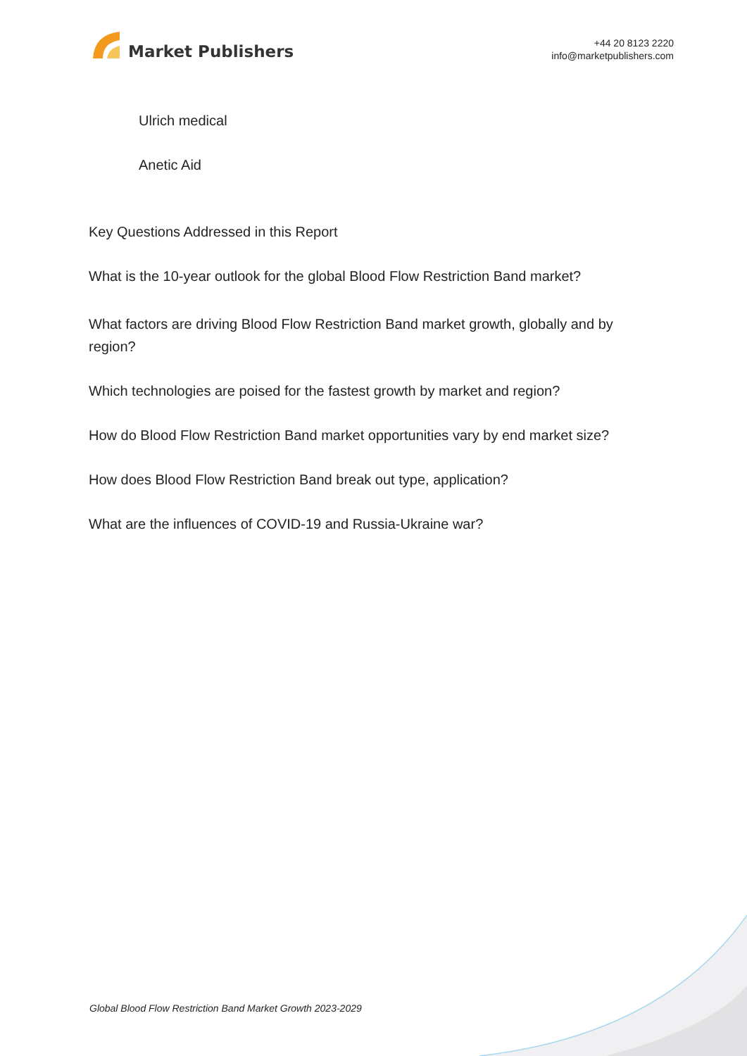Market Publishers
+44 20 8123 2220
info@marketpublishers.com
Ulrich medical
Anetic Aid
Key Questions Addressed in this Report
What is the 10-year outlook for the global Blood Flow Restriction Band market?
What factors are driving Blood Flow Restriction Band market growth, globally and by region?
Which technologies are poised for the fastest growth by market and region?
How do Blood Flow Restriction Band market opportunities vary by end market size?
How does Blood Flow Restriction Band break out type, application?
What are the influences of COVID-19 and Russia-Ukraine war?
Global Blood Flow Restriction Band Market Growth 2023-2029